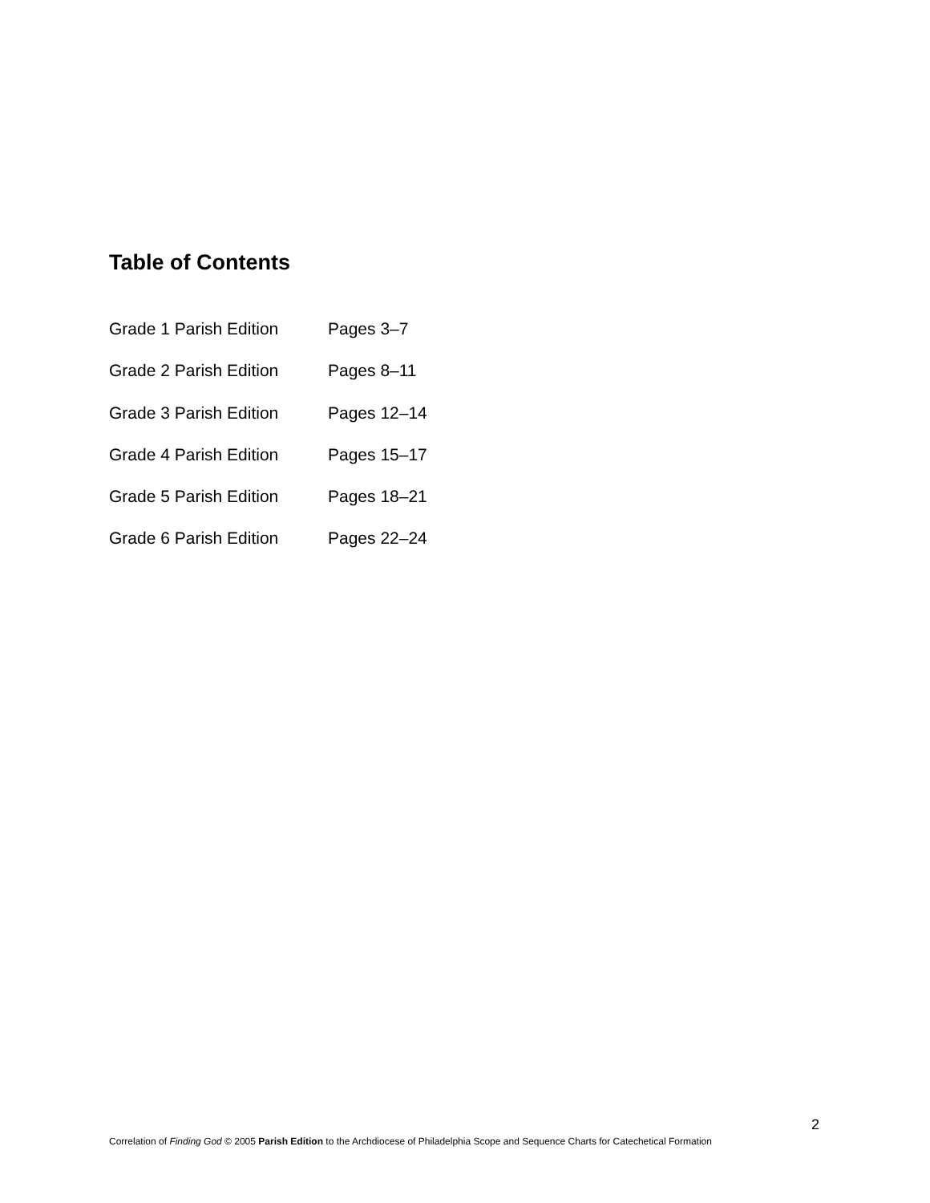Table of Contents
Grade 1 Parish Edition Pages 3–7
Grade 2 Parish Edition Pages 8–11
Grade 3 Parish Edition Pages 12–14
Grade 4 Parish Edition Pages 15–17
Grade 5 Parish Edition Pages 18–21
Grade 6 Parish Edition Pages 22–24
2
Correlation of Finding God © 2005 Parish Edition to the Archdiocese of Philadelphia Scope and Sequence Charts for Catechetical Formation